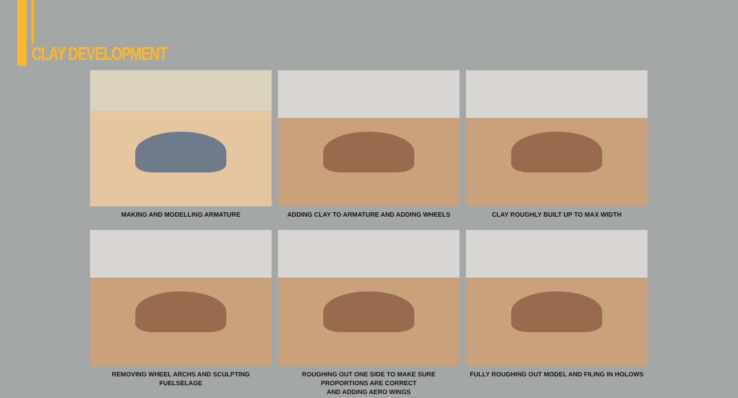CLAY DEVELOPMENT
MAKING AND MODELLING ARMATURE
ADDING CLAY TO ARMATURE AND ADDING WHEELS
CLAY ROUGHLY BUILT UP TO MAX WIDTH
REMOVING WHEEL ARCHS AND SCULPTING FUELSELAGE
ROUGHING OUT ONE SIDE TO MAKE SURE PROPORTIONS ARE CORRECT
AND ADDING AERO WINGS
FULLY ROUGHING OUT MODEL AND FILING IN HOLOWS